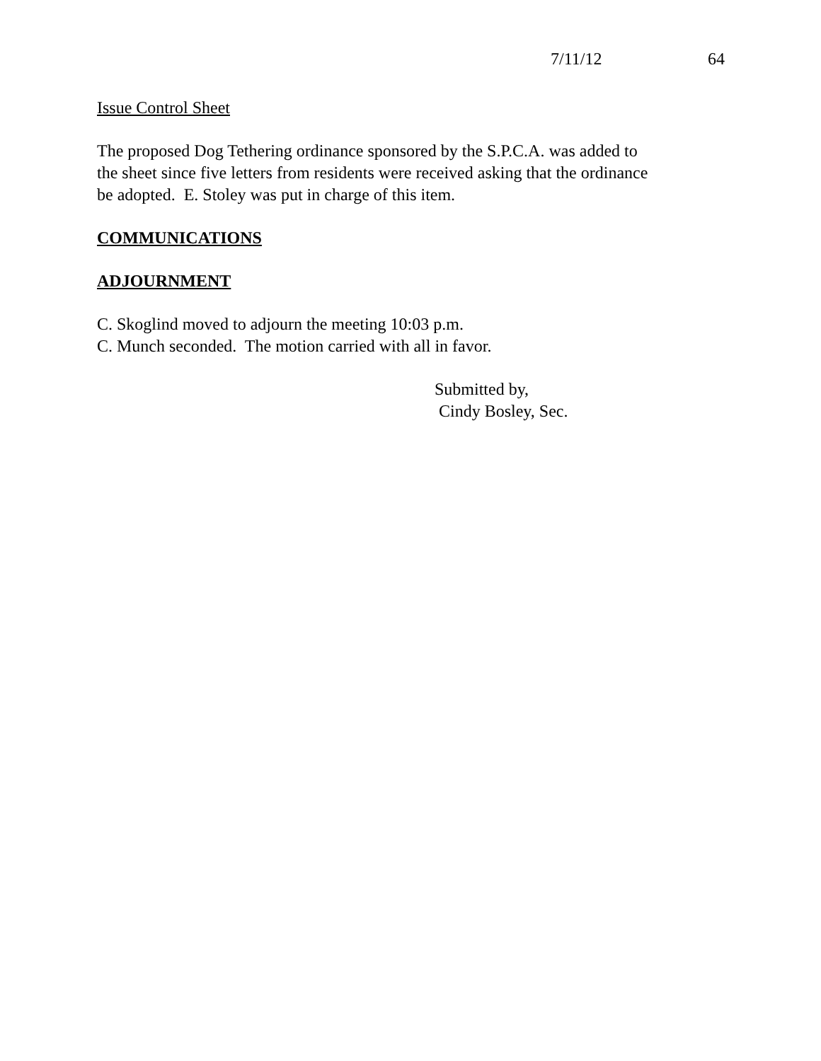7/11/12 64
Issue Control Sheet
The proposed Dog Tethering ordinance sponsored by the S.P.C.A. was added to
the sheet since five letters from residents were received asking that the ordinance
be adopted. E. Stoley was put in charge of this item.
COMMUNICATIONS
ADJOURNMENT
C. Skoglind moved to adjourn the meeting 10:03 p.m.
C. Munch seconded. The motion carried with all in favor.
Submitted by,
Cindy Bosley, Sec.